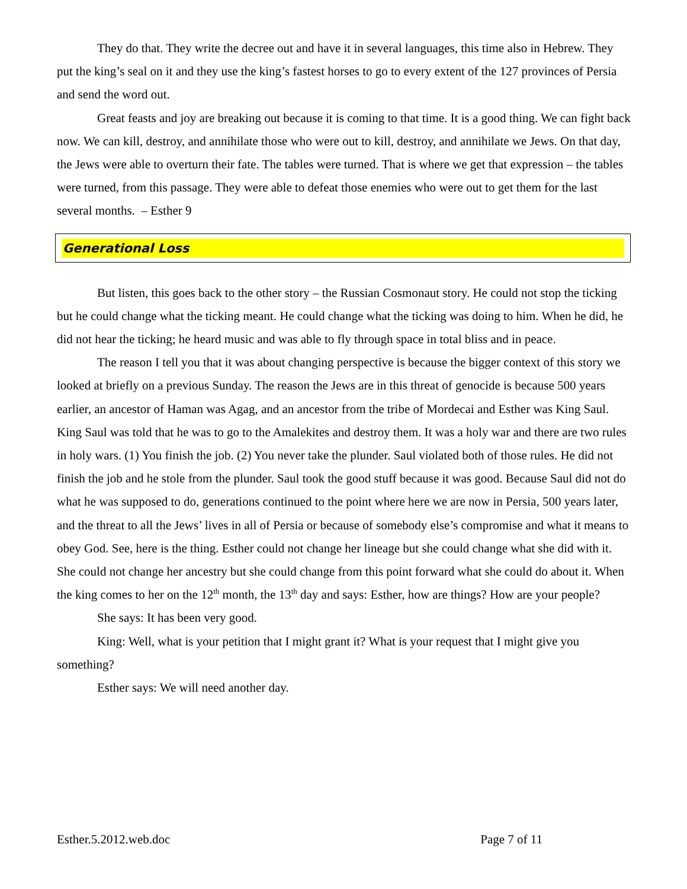They do that. They write the decree out and have it in several languages, this time also in Hebrew. They put the king’s seal on it and they use the king’s fastest horses to go to every extent of the 127 provinces of Persia and send the word out.
Great feasts and joy are breaking out because it is coming to that time. It is a good thing. We can fight back now. We can kill, destroy, and annihilate those who were out to kill, destroy, and annihilate we Jews. On that day, the Jews were able to overturn their fate. The tables were turned. That is where we get that expression – the tables were turned, from this passage. They were able to defeat those enemies who were out to get them for the last several months. – Esther 9
Generational Loss
But listen, this goes back to the other story – the Russian Cosmonaut story. He could not stop the ticking but he could change what the ticking meant. He could change what the ticking was doing to him. When he did, he did not hear the ticking; he heard music and was able to fly through space in total bliss and in peace.
The reason I tell you that it was about changing perspective is because the bigger context of this story we looked at briefly on a previous Sunday. The reason the Jews are in this threat of genocide is because 500 years earlier, an ancestor of Haman was Agag, and an ancestor from the tribe of Mordecai and Esther was King Saul. King Saul was told that he was to go to the Amalekites and destroy them. It was a holy war and there are two rules in holy wars. (1) You finish the job. (2) You never take the plunder. Saul violated both of those rules. He did not finish the job and he stole from the plunder. Saul took the good stuff because it was good. Because Saul did not do what he was supposed to do, generations continued to the point where here we are now in Persia, 500 years later, and the threat to all the Jews’ lives in all of Persia or because of somebody else’s compromise and what it means to obey God. See, here is the thing. Esther could not change her lineage but she could change what she did with it. She could not change her ancestry but she could change from this point forward what she could do about it. When the king comes to her on the 12<sup>th</sup> month, the 13<sup>th</sup> day and says: Esther, how are things? How are your people?
She says: It has been very good.
King: Well, what is your petition that I might grant it? What is your request that I might give you something?
Esther says: We will need another day.
Esther.5.2012.web.doc Page 7 of 11